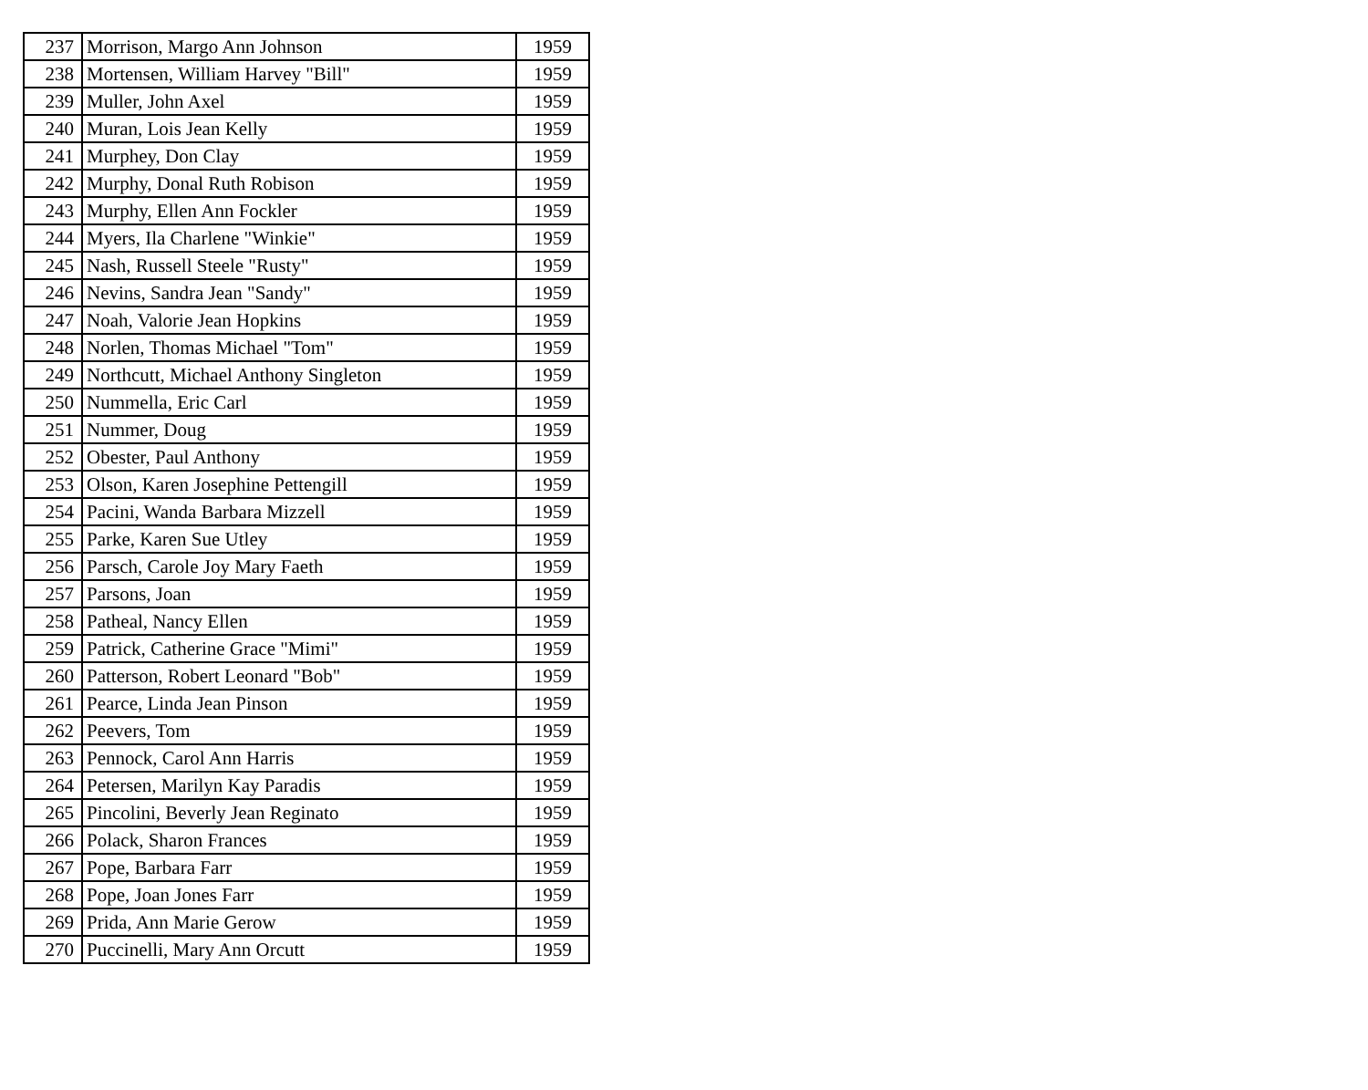| 237 | Morrison, Margo Ann Johnson | 1959 |
| 238 | Mortensen, William Harvey "Bill" | 1959 |
| 239 | Muller, John Axel | 1959 |
| 240 | Muran, Lois Jean Kelly | 1959 |
| 241 | Murphey, Don Clay | 1959 |
| 242 | Murphy, Donal Ruth Robison | 1959 |
| 243 | Murphy, Ellen Ann Fockler | 1959 |
| 244 | Myers, Ila Charlene "Winkie" | 1959 |
| 245 | Nash, Russell Steele "Rusty" | 1959 |
| 246 | Nevins, Sandra Jean "Sandy" | 1959 |
| 247 | Noah, Valorie Jean Hopkins | 1959 |
| 248 | Norlen, Thomas Michael "Tom" | 1959 |
| 249 | Northcutt, Michael Anthony Singleton | 1959 |
| 250 | Nummella, Eric Carl | 1959 |
| 251 | Nummer, Doug | 1959 |
| 252 | Obester, Paul Anthony | 1959 |
| 253 | Olson, Karen Josephine Pettengill | 1959 |
| 254 | Pacini, Wanda Barbara Mizzell | 1959 |
| 255 | Parke, Karen Sue Utley | 1959 |
| 256 | Parsch, Carole Joy Mary Faeth | 1959 |
| 257 | Parsons, Joan | 1959 |
| 258 | Patheal, Nancy Ellen | 1959 |
| 259 | Patrick, Catherine Grace "Mimi" | 1959 |
| 260 | Patterson, Robert Leonard "Bob" | 1959 |
| 261 | Pearce, Linda Jean Pinson | 1959 |
| 262 | Peevers, Tom | 1959 |
| 263 | Pennock, Carol Ann Harris | 1959 |
| 264 | Petersen, Marilyn Kay Paradis | 1959 |
| 265 | Pincolini, Beverly Jean Reginato | 1959 |
| 266 | Polack, Sharon Frances | 1959 |
| 267 | Pope, Barbara Farr | 1959 |
| 268 | Pope, Joan Jones Farr | 1959 |
| 269 | Prida, Ann Marie Gerow | 1959 |
| 270 | Puccinelli, Mary Ann Orcutt | 1959 |